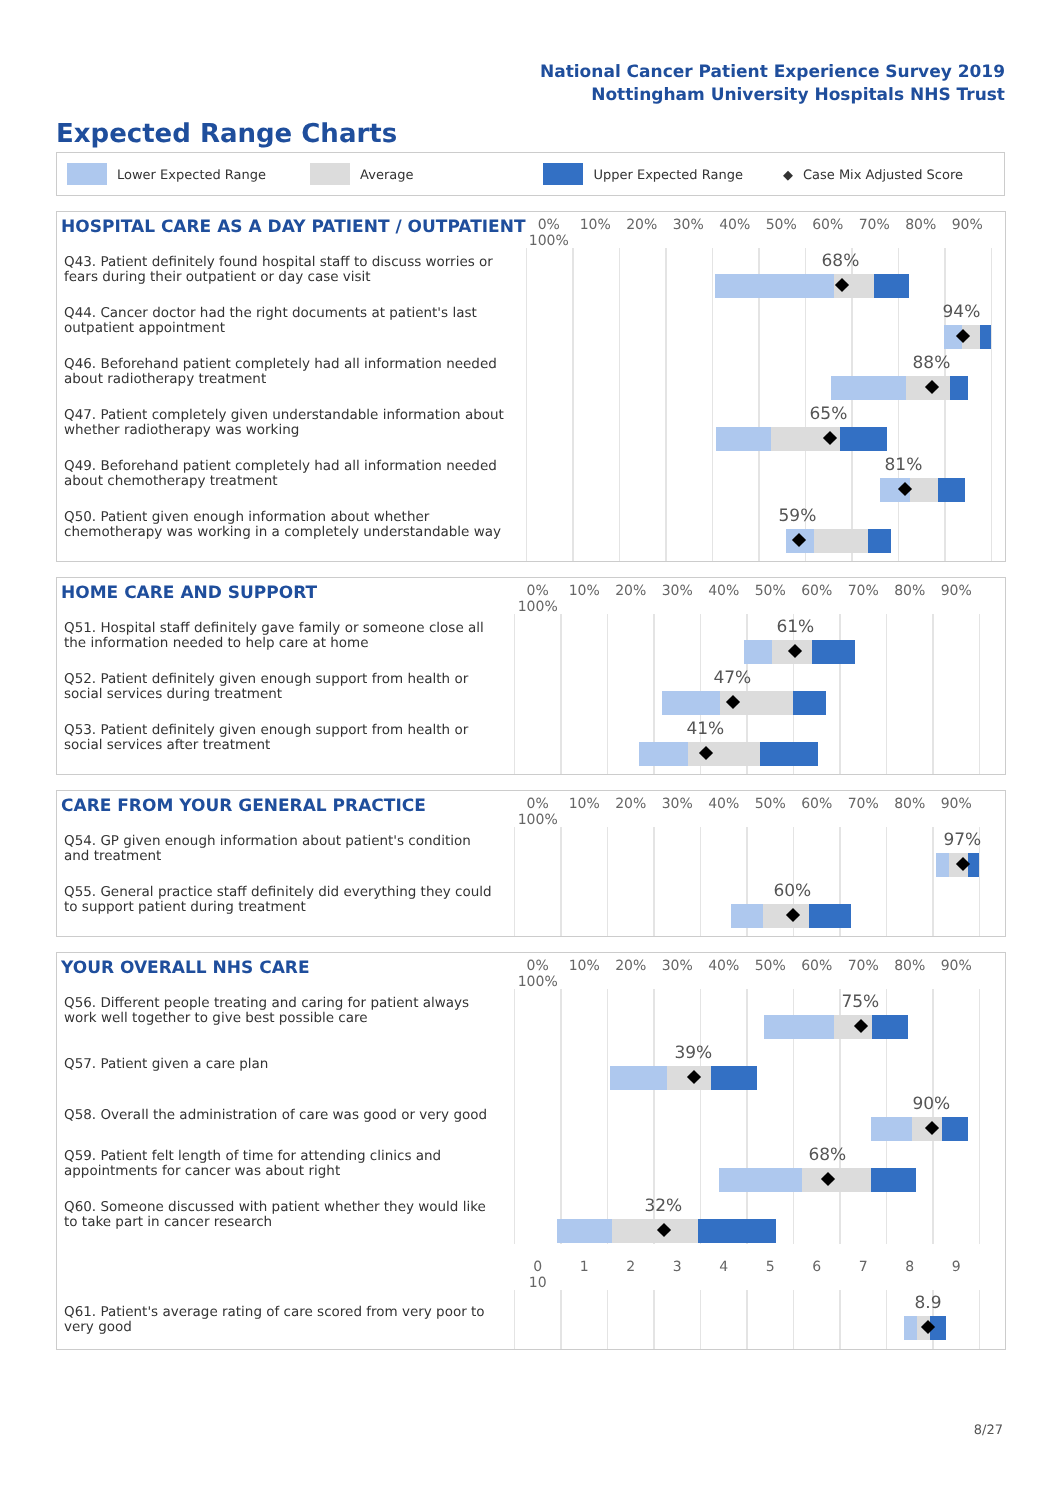National Cancer Patient Experience Survey 2019
Nottingham University Hospitals NHS Trust
Expected Range Charts
Lower Expected Range Average Upper Expected Range ◆ Case Mix Adjusted Score
| HOSPITAL CARE AS A DAY PATIENT / OUTPATIENT | 0% 10% 20% 30% 40% 50% 60% 70% 80% 90% 100% |
| Q43. Patient definitely found hospital staff to discuss worries or fears during their outpatient or day case visit | 68% |
| Q44. Cancer doctor had the right documents at patient's last outpatient appointment | 94% |
| Q46. Beforehand patient completely had all information needed about radiotherapy treatment | 88% |
| Q47. Patient completely given understandable information about whether radiotherapy was working | 65% |
| Q49. Beforehand patient completely had all information needed about chemotherapy treatment | 81% |
| Q50. Patient given enough information about whether chemotherapy was working in a completely understandable way | 59% |
| HOME CARE AND SUPPORT | 0% 10% 20% 30% 40% 50% 60% 70% 80% 90% 100% |
| Q51. Hospital staff definitely gave family or someone close all the information needed to help care at home | 61% |
| Q52. Patient definitely given enough support from health or social services during treatment | 47% |
| Q53. Patient definitely given enough support from health or social services after treatment | 41% |
| CARE FROM YOUR GENERAL PRACTICE | 0% 10% 20% 30% 40% 50% 60% 70% 80% 90% 100% |
| Q54. GP given enough information about patient's condition and treatment | 97% |
| Q55. General practice staff definitely did everything they could to support patient during treatment | 60% |
| YOUR OVERALL NHS CARE | 0% 10% 20% 30% 40% 50% 60% 70% 80% 90% 100% |
| Q56. Different people treating and caring for patient always work well together to give best possible care | 75% |
| Q57. Patient given a care plan | 39% |
| Q58. Overall the administration of care was good or very good | 90% |
| Q59. Patient felt length of time for attending clinics and appointments for cancer was about right | 68% |
| Q60. Someone discussed with patient whether they would like to take part in cancer research | 32% |
| | 0 1 2 3 4 5 6 7 8 9 10 |
| Q61. Patient's average rating of care scored from very poor to very good | 8.9 |
8/27